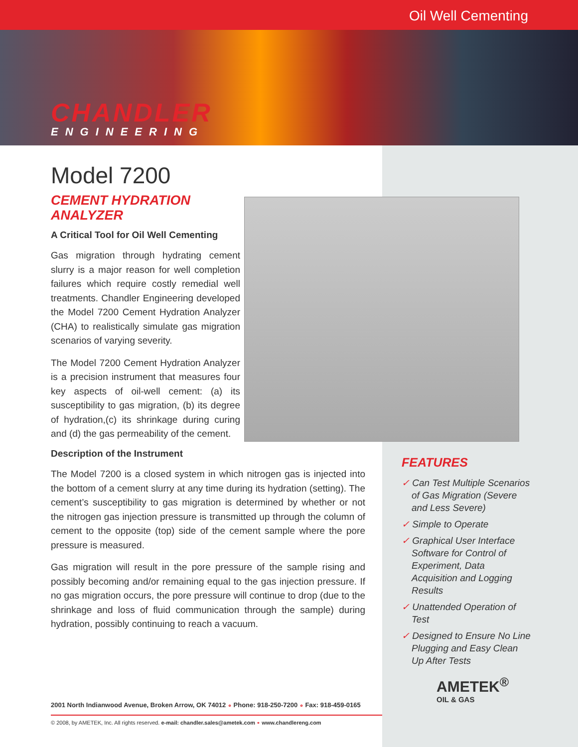Oil Well Cementing
CHANDLER
ENGINEERING
Model 7200
CEMENT HYDRATION
ANALYZER
A Critical Tool for Oil Well Cementing
Gas migration through hydrating cement slurry is a major reason for well completion failures which require costly remedial well treatments. Chandler Engineering developed the Model 7200 Cement Hydration Analyzer (CHA) to realistically simulate gas migration scenarios of varying severity.
The Model 7200 Cement Hydration Analyzer is a precision instrument that measures four key aspects of oil-well cement: (a) its susceptibility to gas migration, (b) its degree of hydration,(c) its shrinkage during curing and (d) the gas permeability of the cement.
Description of the Instrument
The Model 7200 is a closed system in which nitrogen gas is injected into the bottom of a cement slurry at any time during its hydration (setting). The cement’s susceptibility to gas migration is determined by whether or not the nitrogen gas injection pressure is transmitted up through the column of cement to the opposite (top) side of the cement sample where the pore pressure is measured.
Gas migration will result in the pore pressure of the sample rising and possibly becoming and/or remaining equal to the gas injection pressure. If no gas migration occurs, the pore pressure will continue to drop (due to the shrinkage and loss of fluid communication through the sample) during hydration, possibly continuing to reach a vacuum.
FEATURES
✓ Can Test Multiple Scenarios of Gas Migration (Severe and Less Severe)
✓ Simple to Operate
✓ Graphical User Interface Software for Control of Experiment, Data Acquisition and Logging Results
✓ Unattended Operation of Test
✓ Designed to Ensure No Line Plugging and Easy Clean Up After Tests
AMETEK<sup>®</sup>
OIL & GAS
2001 North Indianwood Avenue, Broken Arrow, OK 74012 ∘ Phone: 918-250-7200 ∘ Fax: 918-459-0165
© 2008, by AMETEK, Inc. All rights reserved. e-mail: chandler.sales@ametek.com ∘ www.chandlereng.com